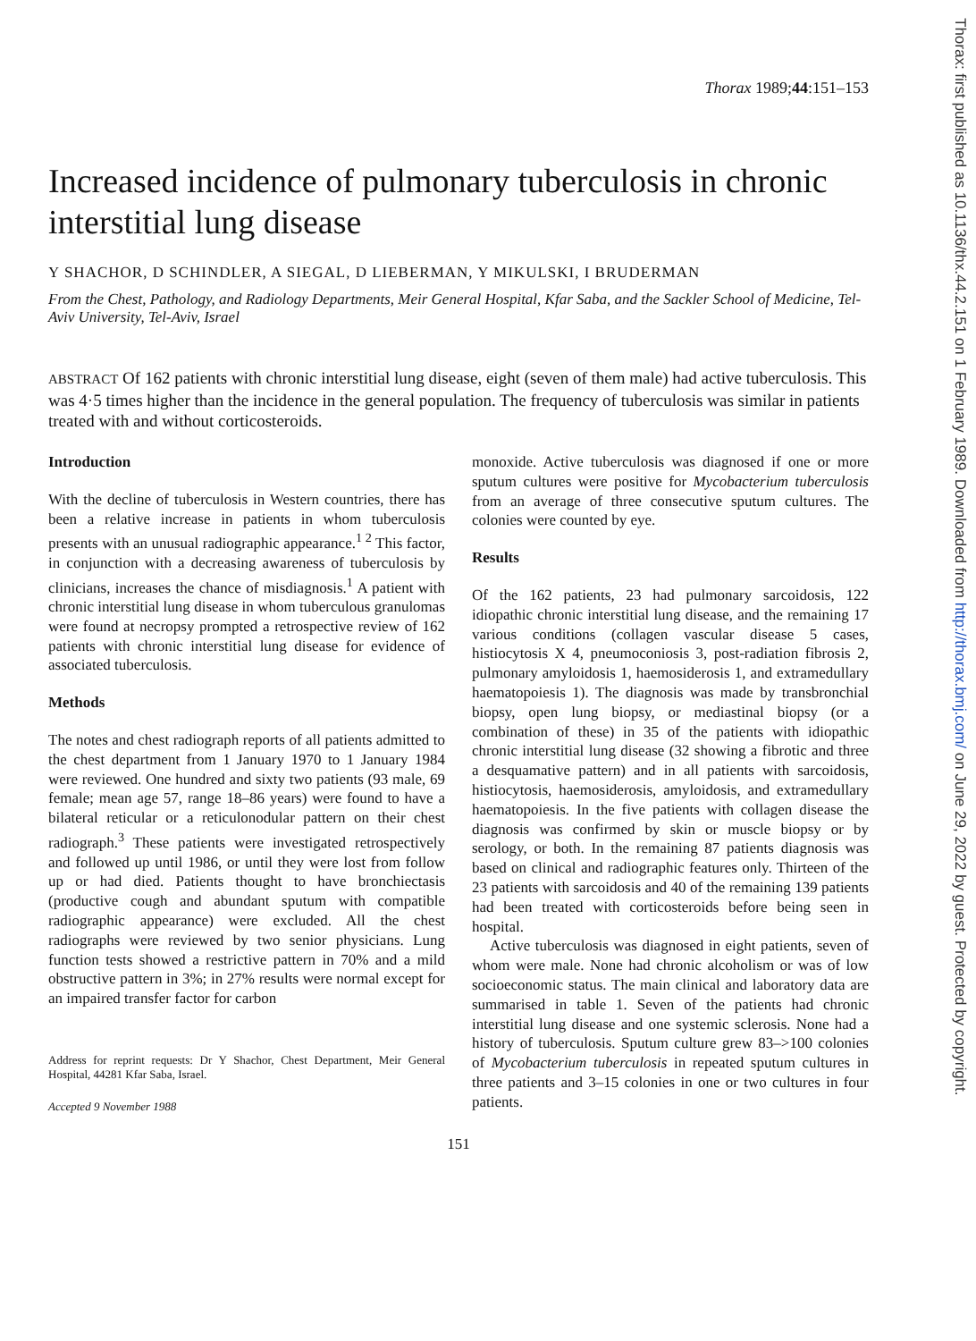Thorax: first published as 10.1136/thx.44.2.151 on 1 February 1989. Downloaded from http://thorax.bmj.com/ on June 29, 2022 by guest. Protected by copyright.
Thorax 1989;44:151–153
Increased incidence of pulmonary tuberculosis in chronic interstitial lung disease
Y SHACHOR, D SCHINDLER, A SIEGAL, D LIEBERMAN, Y MIKULSKI, I BRUDERMAN
From the Chest, Pathology, and Radiology Departments, Meir General Hospital, Kfar Saba, and the Sackler School of Medicine, Tel-Aviv University, Tel-Aviv, Israel
ABSTRACT Of 162 patients with chronic interstitial lung disease, eight (seven of them male) had active tuberculosis. This was 4·5 times higher than the incidence in the general population. The frequency of tuberculosis was similar in patients treated with and without corticosteroids.
Introduction
With the decline of tuberculosis in Western countries, there has been a relative increase in patients in whom tuberculosis presents with an unusual radiographic appearance.<sup>1 2</sup> This factor, in conjunction with a decreasing awareness of tuberculosis by clinicians, increases the chance of misdiagnosis.<sup>1</sup> A patient with chronic interstitial lung disease in whom tuberculous granulomas were found at necropsy prompted a retrospective review of 162 patients with chronic interstitial lung disease for evidence of associated tuberculosis.
Methods
The notes and chest radiograph reports of all patients admitted to the chest department from 1 January 1970 to 1 January 1984 were reviewed. One hundred and sixty two patients (93 male, 69 female; mean age 57, range 18–86 years) were found to have a bilateral reticular or a reticulonodular pattern on their chest radiograph.<sup>3</sup> These patients were investigated retrospectively and followed up until 1986, or until they were lost from follow up or had died. Patients thought to have bronchiectasis (productive cough and abundant sputum with compatible radiographic appearance) were excluded. All the chest radiographs were reviewed by two senior physicians. Lung function tests showed a restrictive pattern in 70% and a mild obstructive pattern in 3%; in 27% results were normal except for an impaired transfer factor for carbon
Address for reprint requests: Dr Y Shachor, Chest Department, Meir General Hospital, 44281 Kfar Saba, Israel.
Accepted 9 November 1988
monoxide. Active tuberculosis was diagnosed if one or more sputum cultures were positive for Mycobacterium tuberculosis from an average of three consecutive sputum cultures. The colonies were counted by eye.
Results
Of the 162 patients, 23 had pulmonary sarcoidosis, 122 idiopathic chronic interstitial lung disease, and the remaining 17 various conditions (collagen vascular disease 5 cases, histiocytosis X 4, pneumoconiosis 3, post-radiation fibrosis 2, pulmonary amyloidosis 1, haemosiderosis 1, and extramedullary haematopoiesis 1). The diagnosis was made by transbronchial biopsy, open lung biopsy, or mediastinal biopsy (or a combination of these) in 35 of the patients with idiopathic chronic interstitial lung disease (32 showing a fibrotic and three a desquamative pattern) and in all patients with sarcoidosis, histiocytosis, haemosiderosis, amyloidosis, and extramedullary haematopoiesis. In the five patients with collagen disease the diagnosis was confirmed by skin or muscle biopsy or by serology, or both. In the remaining 87 patients diagnosis was based on clinical and radiographic features only. Thirteen of the 23 patients with sarcoidosis and 40 of the remaining 139 patients had been treated with corticosteroids before being seen in hospital.
Active tuberculosis was diagnosed in eight patients, seven of whom were male. None had chronic alcoholism or was of low socioeconomic status. The main clinical and laboratory data are summarised in table 1. Seven of the patients had chronic interstitial lung disease and one systemic sclerosis. None had a history of tuberculosis. Sputum culture grew 83–>100 colonies of Mycobacterium tuberculosis in repeated sputum cultures in three patients and 3–15 colonies in one or two cultures in four patients.
151